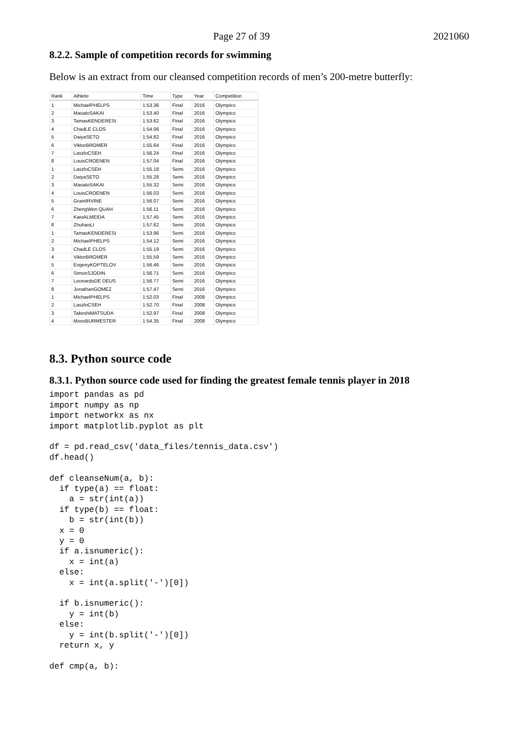Page 27 of 39 2021060
8.2.2. Sample of competition records for swimming
Below is an extract from our cleansed competition records of men’s 200-metre butterfly:
| Rank | Athlete | Time | Type | Year | Competition |
| --- | --- | --- | --- | --- | --- |
| 1 | MichaelPHELPS | 1:53.36 | Final | 2016 | Olympics |
| 2 | MasatoSAKAI | 1:53.40 | Final | 2016 | Olympics |
| 3 | TamasKENDERESI | 1:53.62 | Final | 2016 | Olympics |
| 4 | ChadLE CLOS | 1:54.06 | Final | 2016 | Olympics |
| 5 | DaiyaSETO | 1:54.82 | Final | 2016 | Olympics |
| 6 | ViktorBROMER | 1:55.64 | Final | 2016 | Olympics |
| 7 | LaszloCSEH | 1:56.24 | Final | 2016 | Olympics |
| 8 | LouisCROENEN | 1:57.04 | Final | 2016 | Olympics |
| 1 | LaszloCSEH | 1:55.18 | Semi | 2016 | Olympics |
| 2 | DaiyaSETO | 1:55.28 | Semi | 2016 | Olympics |
| 3 | MasatoSAKAI | 1:55.32 | Semi | 2016 | Olympics |
| 4 | LouisCROENEN | 1:56.03 | Semi | 2016 | Olympics |
| 5 | GrantIRVINE | 1:56.07 | Semi | 2016 | Olympics |
| 6 | ZhengWen QUAH | 1:56.11 | Semi | 2016 | Olympics |
| 7 | KaioALMEIDA | 1:57.45 | Semi | 2016 | Olympics |
| 8 | ZhuhaoLI | 1:57.62 | Semi | 2016 | Olympics |
| 1 | TamasKENDERESI | 1:53.96 | Semi | 2016 | Olympics |
| 2 | MichaelPHELPS | 1:54.12 | Semi | 2016 | Olympics |
| 3 | ChadLE CLOS | 1:55.19 | Semi | 2016 | Olympics |
| 4 | ViktorBROMER | 1:55.59 | Semi | 2016 | Olympics |
| 5 | EvgenyKOPTELOV | 1:56.46 | Semi | 2016 | Olympics |
| 6 | SimonSJODIN | 1:56.71 | Semi | 2016 | Olympics |
| 7 | LeonardoDE DEUS | 1:56.77 | Semi | 2016 | Olympics |
| 8 | JonathanGOMEZ | 1:57.47 | Semi | 2016 | Olympics |
| 1 | MichaelPHELPS | 1:52.03 | Final | 2008 | Olympics |
| 2 | LaszloCSEH | 1:52.70 | Final | 2008 | Olympics |
| 3 | TakeshiMATSUDA | 1:52.97 | Final | 2008 | Olympics |
| 4 | MossBURMESTER | 1:54.35 | Final | 2008 | Olympics |
8.3. Python source code
8.3.1. Python source code used for finding the greatest female tennis player in 2018
import pandas as pd
import numpy as np
import networkx as nx
import matplotlib.pyplot as plt

df = pd.read_csv('data_files/tennis_data.csv')
df.head()

def cleanseNum(a, b):
  if type(a) == float:
    a = str(int(a))
  if type(b) == float:
    b = str(int(b))
  x = 0
  y = 0
  if a.isnumeric():
    x = int(a)
  else:
    x = int(a.split('-')[0])

  if b.isnumeric():
    y = int(b)
  else:
    y = int(b.split('-')[0])
  return x, y

def cmp(a, b):